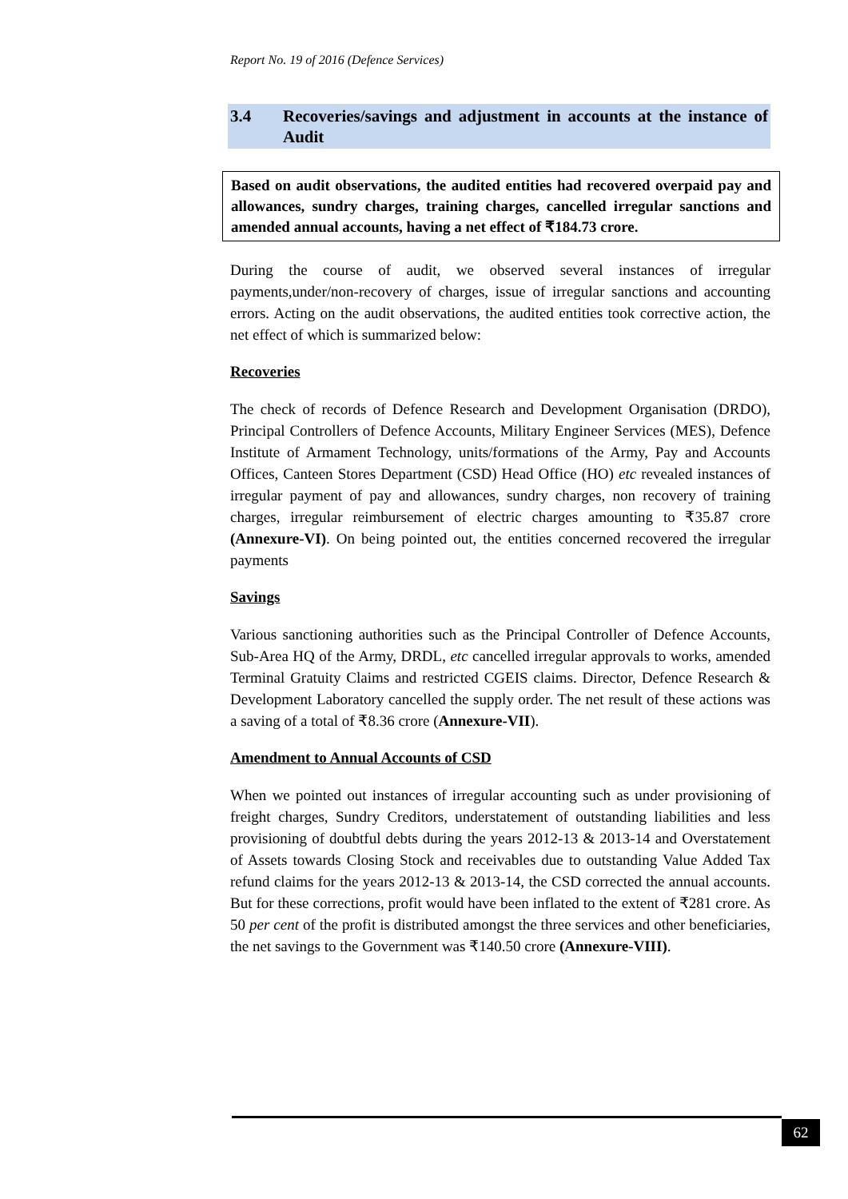Report No. 19 of 2016 (Defence Services)
3.4 Recoveries/savings and adjustment in accounts at the instance of Audit
Based on audit observations, the audited entities had recovered overpaid pay and allowances, sundry charges, training charges, cancelled irregular sanctions and amended annual accounts, having a net effect of ₹184.73 crore.
During the course of audit, we observed several instances of irregular payments,under/non-recovery of charges, issue of irregular sanctions and accounting errors. Acting on the audit observations, the audited entities took corrective action, the net effect of which is summarized below:
Recoveries
The check of records of Defence Research and Development Organisation (DRDO), Principal Controllers of Defence Accounts, Military Engineer Services (MES), Defence Institute of Armament Technology, units/formations of the Army, Pay and Accounts Offices, Canteen Stores Department (CSD) Head Office (HO) etc revealed instances of irregular payment of pay and allowances, sundry charges, non recovery of training charges, irregular reimbursement of electric charges amounting to ₹35.87 crore (Annexure-VI). On being pointed out, the entities concerned recovered the irregular payments
Savings
Various sanctioning authorities such as the Principal Controller of Defence Accounts, Sub-Area HQ of the Army, DRDL, etc cancelled irregular approvals to works, amended Terminal Gratuity Claims and restricted CGEIS claims. Director, Defence Research & Development Laboratory cancelled the supply order. The net result of these actions was a saving of a total of ₹8.36 crore (Annexure-VII).
Amendment to Annual Accounts of CSD
When we pointed out instances of irregular accounting such as under provisioning of freight charges, Sundry Creditors, understatement of outstanding liabilities and less provisioning of doubtful debts during the years 2012-13 & 2013-14 and Overstatement of Assets towards Closing Stock and receivables due to outstanding Value Added Tax refund claims for the years 2012-13 & 2013-14, the CSD corrected the annual accounts. But for these corrections, profit would have been inflated to the extent of ₹281 crore. As 50 per cent of the profit is distributed amongst the three services and other beneficiaries, the net savings to the Government was ₹140.50 crore (Annexure-VIII).
62